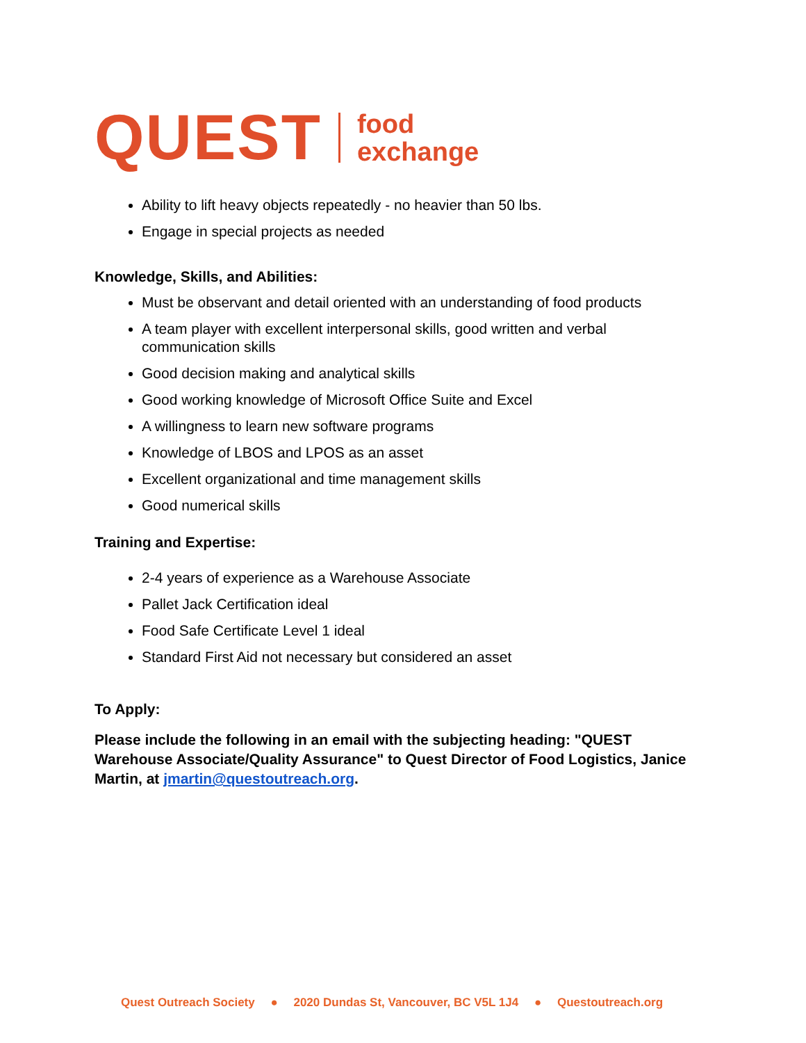QUEST
food
exchange
Ability to lift heavy objects repeatedly - no heavier than 50 lbs.
Engage in special projects as needed
Knowledge, Skills, and Abilities:
Must be observant and detail oriented with an understanding of food products
A team player with excellent interpersonal skills, good written and verbal communication skills
Good decision making and analytical skills
Good working knowledge of Microsoft Office Suite and Excel
A willingness to learn new software programs
Knowledge of LBOS and LPOS as an asset
Excellent organizational and time management skills
Good numerical skills
Training and Expertise:
2-4 years of experience as a Warehouse Associate
Pallet Jack Certification ideal
Food Safe Certificate Level 1 ideal
Standard First Aid not necessary but considered an asset
To Apply:
Please include the following in an email with the subjecting heading: "QUEST Warehouse Associate/Quality Assurance" to Quest Director of Food Logistics, Janice Martin, at jmartin@questoutreach.org.
Quest Outreach Society ● 2020 Dundas St, Vancouver, BC V5L 1J4 ● Questoutreach.org